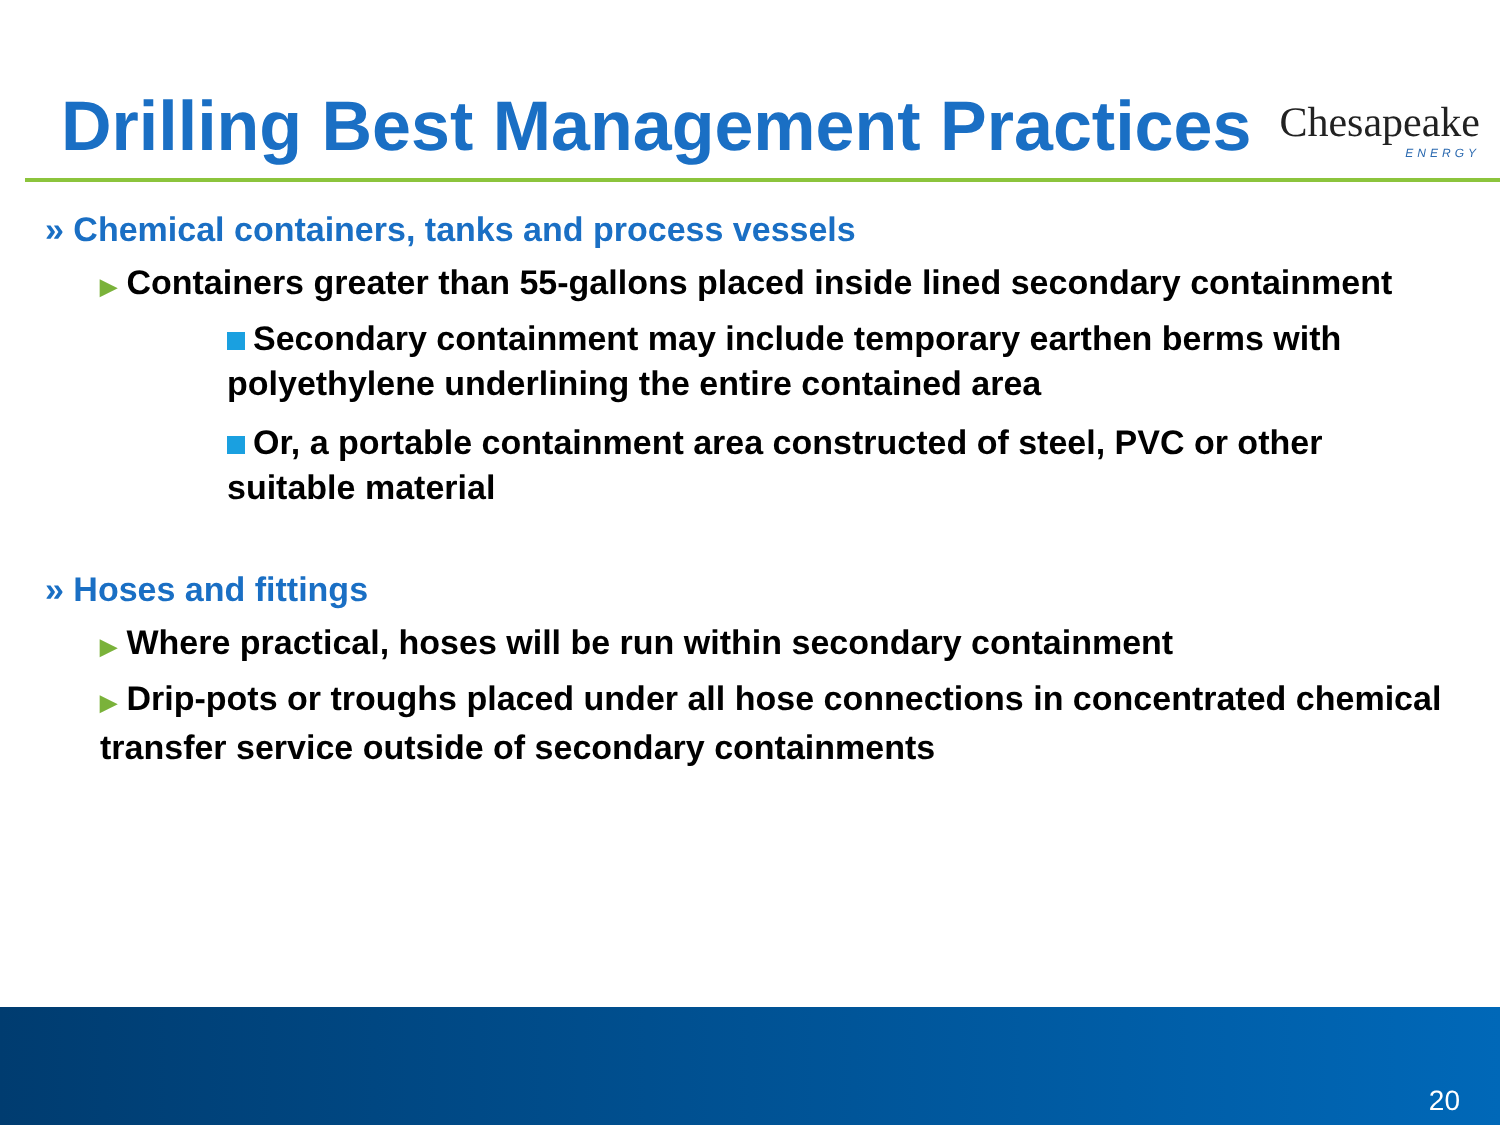Drilling Best Management Practices
Chesapeake
ENERGY
» Chemical containers, tanks and process vessels
▶ Containers greater than 55-gallons placed inside lined secondary containment
Secondary containment may include temporary earthen berms with polyethylene underlining the entire contained area
Or, a portable containment area constructed of steel, PVC or other suitable material
» Hoses and fittings
▶ Where practical, hoses will be run within secondary containment
▶ Drip-pots or troughs placed under all hose connections in concentrated chemical transfer service outside of secondary containments
20